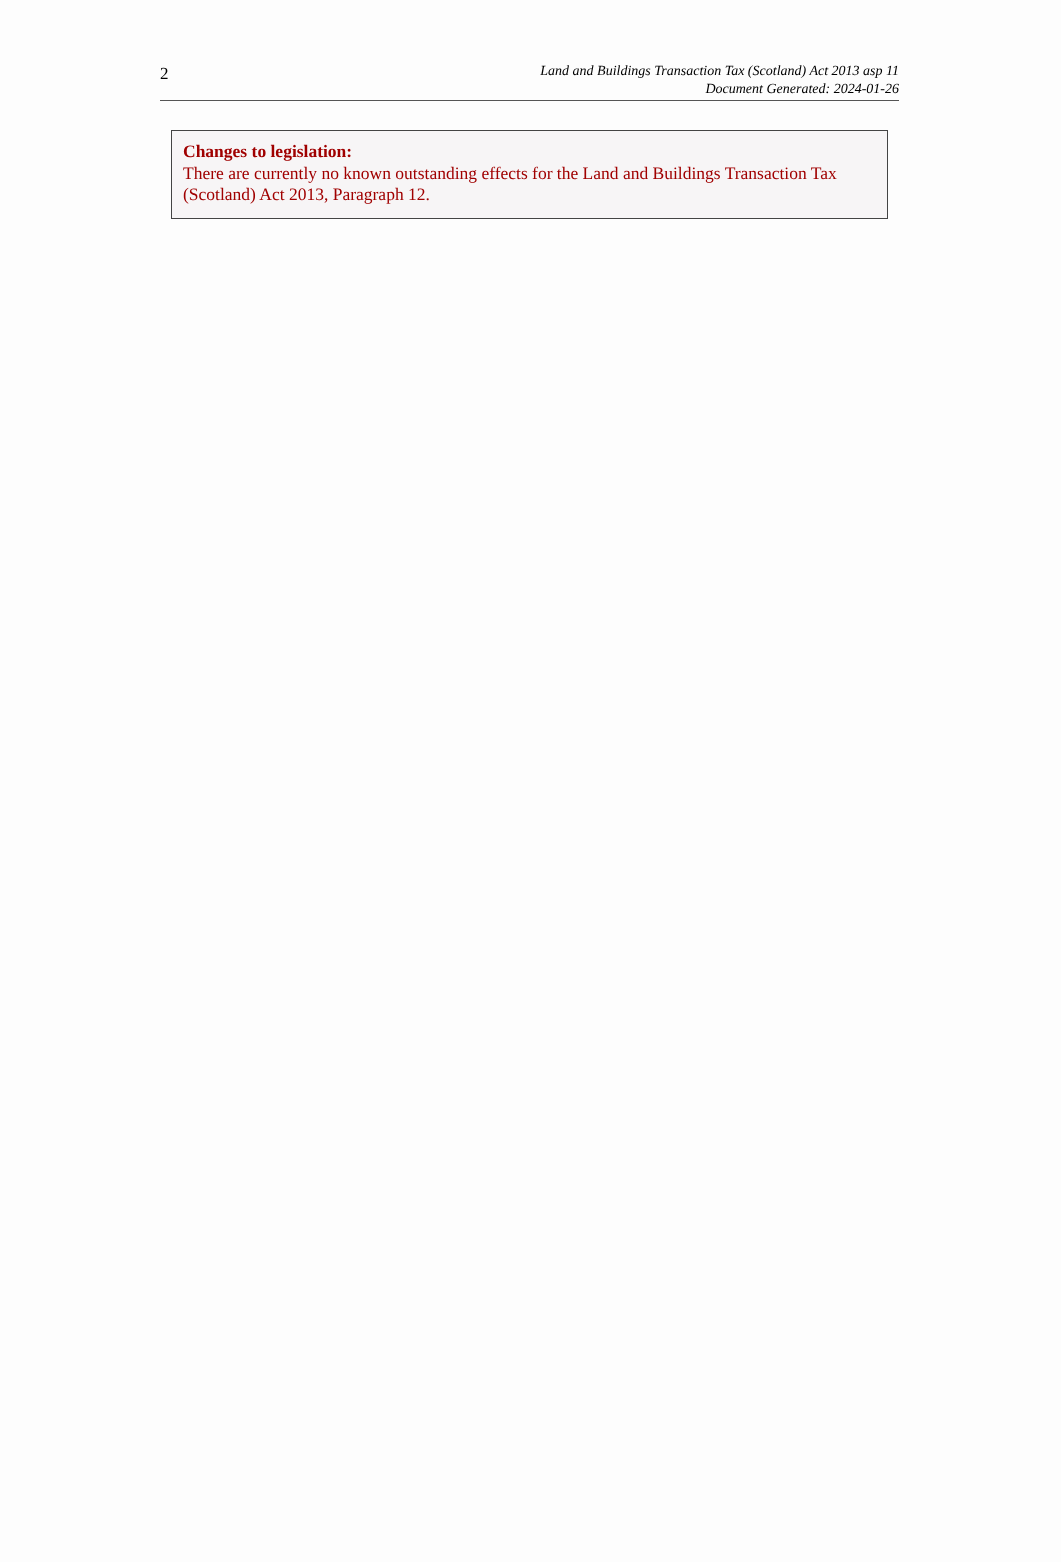2
Land and Buildings Transaction Tax (Scotland) Act 2013 asp 11
Document Generated: 2024-01-26
Changes to legislation:
There are currently no known outstanding effects for the Land and Buildings Transaction Tax (Scotland) Act 2013, Paragraph 12.